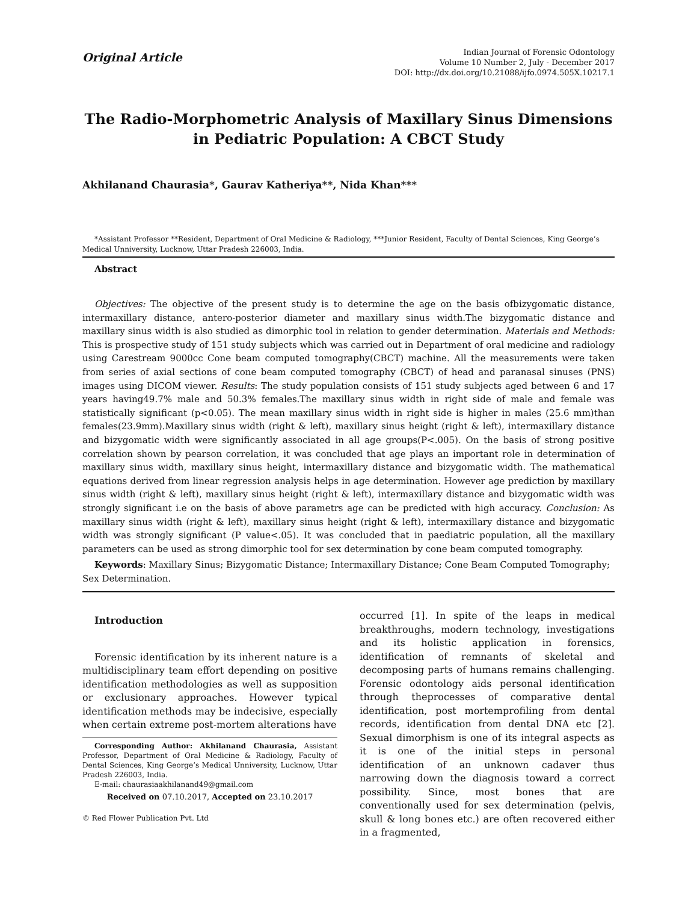Original Article
Indian Journal of Forensic Odontology
Volume 10 Number 2, July - December 2017
DOI: http://dx.doi.org/10.21088/ijfo.0974.505X.10217.1
The Radio-Morphometric Analysis of Maxillary Sinus Dimensions in Pediatric Population: A CBCT Study
Akhilanand Chaurasia*, Gaurav Katheriya**, Nida Khan***
*Assistant Professor **Resident, Department of Oral Medicine & Radiology, ***Junior Resident, Faculty of Dental Sciences, King George’s Medical Unniversity, Lucknow, Uttar Pradesh 226003, India.
Abstract
Objectives: The objective of the present study is to determine the age on the basis ofbizygomatic distance, intermaxillary distance, antero-posterior diameter and maxillary sinus width.The bizygomatic distance and maxillary sinus width is also studied as dimorphic tool in relation to gender determination. Materials and Methods: This is prospective study of 151 study subjects which was carried out in Department of oral medicine and radiology using Carestream 9000cc Cone beam computed tomography(CBCT) machine. All the measurements were taken from series of axial sections of cone beam computed tomography (CBCT) of head and paranasal sinuses (PNS) images using DICOM viewer. Results: The study population consists of 151 study subjects aged between 6 and 17 years having49.7% male and 50.3% females.The maxillary sinus width in right side of male and female was statistically significant (p<0.05). The mean maxillary sinus width in right side is higher in males (25.6 mm)than females(23.9mm).Maxillary sinus width (right & left), maxillary sinus height (right & left), intermaxillary distance and bizygomatic width were significantly associated in all age groups(P<.005). On the basis of strong positive correlation shown by pearson correlation, it was concluded that age plays an important role in determination of maxillary sinus width, maxillary sinus height, intermaxillary distance and bizygomatic width. The mathematical equations derived from linear regression analysis helps in age determination. However age prediction by maxillary sinus width (right & left), maxillary sinus height (right & left), intermaxillary distance and bizygomatic width was strongly significant i.e on the basis of above parametrs age can be predicted with high accuracy. Conclusion: As maxillary sinus width (right & left), maxillary sinus height (right & left), intermaxillary distance and bizygomatic width was strongly significant (P value<.05). It was concluded that in paediatric population, all the maxillary parameters can be used as strong dimorphic tool for sex determination by cone beam computed tomography.
Keywords: Maxillary Sinus; Bizygomatic Distance; Intermaxillary Distance; Cone Beam Computed Tomography; Sex Determination.
Introduction
Forensic identification by its inherent nature is a multidisciplinary team effort depending on positive identification methodologies as well as supposition or exclusionary approaches. However typical identification methods may be indecisive, especially when certain extreme post-mortem alterations have
Corresponding Author: Akhilanand Chaurasia, Assistant Professor, Department of Oral Medicine & Radiology, Faculty of Dental Sciences, King George’s Medical Unniversity, Lucknow, Uttar Pradesh 226003, India.
E-mail: chaurasiaakhilanand49@gmail.com
Received on 07.10.2017, Accepted on 23.10.2017
© Red Flower Publication Pvt. Ltd
occurred [1]. In spite of the leaps in medical breakthroughs, modern technology, investigations and its holistic application in forensics, identification of remnants of skeletal and decomposing parts of humans remains challenging. Forensic odontology aids personal identification through theprocesses of comparative dental identification, post mortemprofiling from dental records, identification from dental DNA etc [2]. Sexual dimorphism is one of its integral aspects as it is one of the initial steps in personal identification of an unknown cadaver thus narrowing down the diagnosis toward a correct possibility. Since, most bones that are conventionally used for sex determination (pelvis, skull & long bones etc.) are often recovered either in a fragmented,